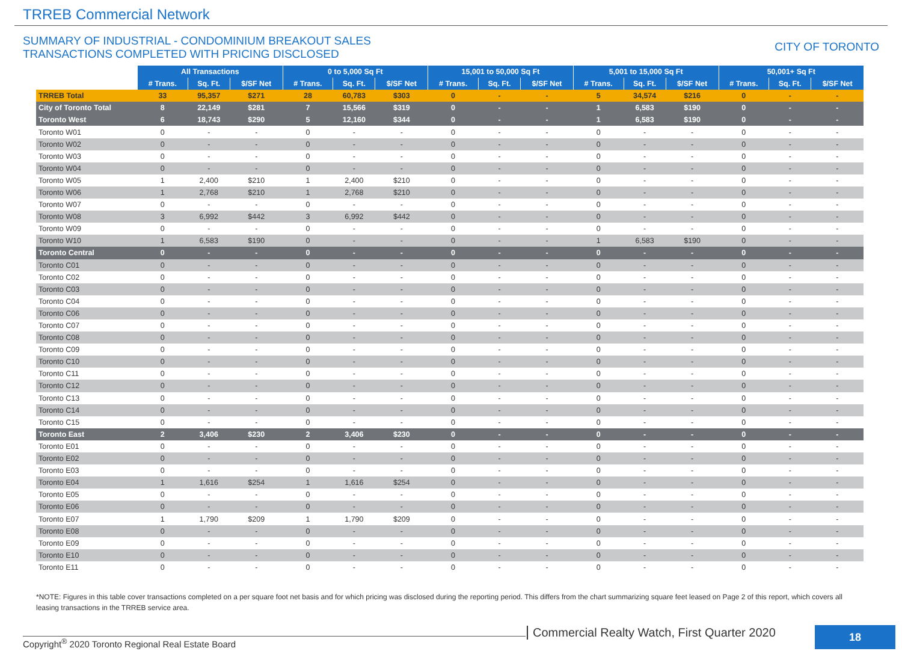TRREB Commercial Network
SUMMARY OF INDUSTRIAL - CONDOMINIUM BREAKOUT SALES
TRANSACTIONS COMPLETED WITH PRICING DISCLOSED
CITY OF TORONTO
| | All Transactions | | | 0 to 5,000 Sq Ft | | | 15,001 to 50,000 Sq Ft | | | 5,001 to 15,000 Sq Ft | | | 50,001+ Sq Ft | | |
| | # Trans. | Sq. Ft. | $/SF Net | # Trans. | Sq. Ft. | $/SF Net | # Trans. | Sq. Ft. | $/SF Net | # Trans. | Sq. Ft. | $/SF Net | # Trans. | Sq. Ft. | $/SF Net |
| TRREB Total | 33 | 95,357 | $271 | 28 | 60,783 | $303 | 0 | - | - | 5 | 34,574 | $216 | 0 | - | - |
| City of Toronto Total | 8 | 22,149 | $281 | 7 | 15,566 | $319 | 0 | - | - | 1 | 6,583 | $190 | 0 | - | - |
| Toronto West | 6 | 18,743 | $290 | 5 | 12,160 | $344 | 0 | - | - | 1 | 6,583 | $190 | 0 | - | - |
| Toronto W01 | 0 | - | - | 0 | - | - | 0 | - | - | 0 | - | - | 0 | - | - |
| Toronto W02 | 0 | - | - | 0 | - | - | 0 | - | - | 0 | - | - | 0 | - | - |
| Toronto W03 | 0 | - | - | 0 | - | - | 0 | - | - | 0 | - | - | 0 | - | - |
| Toronto W04 | 0 | - | - | 0 | - | - | 0 | - | - | 0 | - | - | 0 | - | - |
| Toronto W05 | 1 | 2,400 | $210 | 1 | 2,400 | $210 | 0 | - | - | 0 | - | - | 0 | - | - |
| Toronto W06 | 1 | 2,768 | $210 | 1 | 2,768 | $210 | 0 | - | - | 0 | - | - | 0 | - | - |
| Toronto W07 | 0 | - | - | 0 | - | - | 0 | - | - | 0 | - | - | 0 | - | - |
| Toronto W08 | 3 | 6,992 | $442 | 3 | 6,992 | $442 | 0 | - | - | 0 | - | - | 0 | - | - |
| Toronto W09 | 0 | - | - | 0 | - | - | 0 | - | - | 0 | - | - | 0 | - | - |
| Toronto W10 | 1 | 6,583 | $190 | 0 | - | - | 0 | - | - | 1 | 6,583 | $190 | 0 | - | - |
| Toronto Central | 0 | - | - | 0 | - | - | 0 | - | - | 0 | - | - | 0 | - | - |
| Toronto C01 | 0 | - | - | 0 | - | - | 0 | - | - | 0 | - | - | 0 | - | - |
| Toronto C02 | 0 | - | - | 0 | - | - | 0 | - | - | 0 | - | - | 0 | - | - |
| Toronto C03 | 0 | - | - | 0 | - | - | 0 | - | - | 0 | - | - | 0 | - | - |
| Toronto C04 | 0 | - | - | 0 | - | - | 0 | - | - | 0 | - | - | 0 | - | - |
| Toronto C06 | 0 | - | - | 0 | - | - | 0 | - | - | 0 | - | - | 0 | - | - |
| Toronto C07 | 0 | - | - | 0 | - | - | 0 | - | - | 0 | - | - | 0 | - | - |
| Toronto C08 | 0 | - | - | 0 | - | - | 0 | - | - | 0 | - | - | 0 | - | - |
| Toronto C09 | 0 | - | - | 0 | - | - | 0 | - | - | 0 | - | - | 0 | - | - |
| Toronto C10 | 0 | - | - | 0 | - | - | 0 | - | - | 0 | - | - | 0 | - | - |
| Toronto C11 | 0 | - | - | 0 | - | - | 0 | - | - | 0 | - | - | 0 | - | - |
| Toronto C12 | 0 | - | - | 0 | - | - | 0 | - | - | 0 | - | - | 0 | - | - |
| Toronto C13 | 0 | - | - | 0 | - | - | 0 | - | - | 0 | - | - | 0 | - | - |
| Toronto C14 | 0 | - | - | 0 | - | - | 0 | - | - | 0 | - | - | 0 | - | - |
| Toronto C15 | 0 | - | - | 0 | - | - | 0 | - | - | 0 | - | - | 0 | - | - |
| Toronto East | 2 | 3,406 | $230 | 2 | 3,406 | $230 | 0 | - | - | 0 | - | - | 0 | - | - |
| Toronto E01 | 0 | - | - | 0 | - | - | 0 | - | - | 0 | - | - | 0 | - | - |
| Toronto E02 | 0 | - | - | 0 | - | - | 0 | - | - | 0 | - | - | 0 | - | - |
| Toronto E03 | 0 | - | - | 0 | - | - | 0 | - | - | 0 | - | - | 0 | - | - |
| Toronto E04 | 1 | 1,616 | $254 | 1 | 1,616 | $254 | 0 | - | - | 0 | - | - | 0 | - | - |
| Toronto E05 | 0 | - | - | 0 | - | - | 0 | - | - | 0 | - | - | 0 | - | - |
| Toronto E06 | 0 | - | - | 0 | - | - | 0 | - | - | 0 | - | - | 0 | - | - |
| Toronto E07 | 1 | 1,790 | $209 | 1 | 1,790 | $209 | 0 | - | - | 0 | - | - | 0 | - | - |
| Toronto E08 | 0 | - | - | 0 | - | - | 0 | - | - | 0 | - | - | 0 | - | - |
| Toronto E09 | 0 | - | - | 0 | - | - | 0 | - | - | 0 | - | - | 0 | - | - |
| Toronto E10 | 0 | - | - | 0 | - | - | 0 | - | - | 0 | - | - | 0 | - | - |
| Toronto E11 | 0 | - | - | 0 | - | - | 0 | - | - | 0 | - | - | 0 | - | - |
*NOTE: Figures in this table cover transactions completed on a per square foot net basis and for which pricing was disclosed during the reporting period. This differs from the chart summarizing square feet leased on Page 2 of this report, which covers all leasing transactions in the TRREB service area.
Copyright<sup>®</sup> 2020 Toronto Regional Real Estate Board
Commercial Realty Watch, First Quarter 2020
18